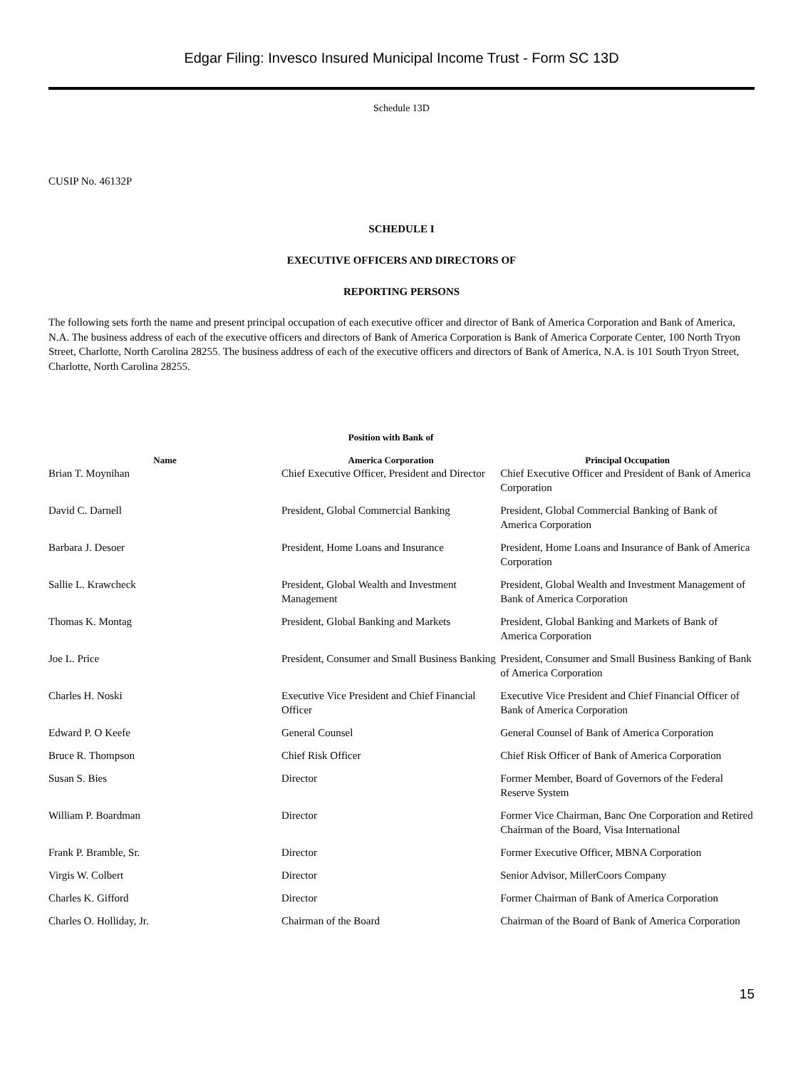Edgar Filing: Invesco Insured Municipal Income Trust - Form SC 13D
Schedule 13D
CUSIP No. 46132P
SCHEDULE I
EXECUTIVE OFFICERS AND DIRECTORS OF
REPORTING PERSONS
The following sets forth the name and present principal occupation of each executive officer and director of Bank of America Corporation and Bank of America, N.A. The business address of each of the executive officers and directors of Bank of America Corporation is Bank of America Corporate Center, 100 North Tryon Street, Charlotte, North Carolina 28255. The business address of each of the executive officers and directors of Bank of America, N.A. is 101 South Tryon Street, Charlotte, North Carolina 28255.
| Name | Position with Bank of America Corporation | Principal Occupation |
| --- | --- | --- |
| Brian T. Moynihan | Chief Executive Officer, President and Director | Chief Executive Officer and President of Bank of America Corporation |
| David C. Darnell | President, Global Commercial Banking | President, Global Commercial Banking of Bank of America Corporation |
| Barbara J. Desoer | President, Home Loans and Insurance | President, Home Loans and Insurance of Bank of America Corporation |
| Sallie L. Krawcheck | President, Global Wealth and Investment Management | President, Global Wealth and Investment Management of Bank of America Corporation |
| Thomas K. Montag | President, Global Banking and Markets | President, Global Banking and Markets of Bank of America Corporation |
| Joe L. Price | President, Consumer and Small Business Banking | President, Consumer and Small Business Banking of Bank of America Corporation |
| Charles H. Noski | Executive Vice President and Chief Financial Officer | Executive Vice President and Chief Financial Officer of Bank of America Corporation |
| Edward P. O Keefe | General Counsel | General Counsel of Bank of America Corporation |
| Bruce R. Thompson | Chief Risk Officer | Chief Risk Officer of Bank of America Corporation |
| Susan S. Bies | Director | Former Member, Board of Governors of the Federal Reserve System |
| William P. Boardman | Director | Former Vice Chairman, Banc One Corporation and Retired Chairman of the Board, Visa International |
| Frank P. Bramble, Sr. | Director | Former Executive Officer, MBNA Corporation |
| Virgis W. Colbert | Director | Senior Advisor, MillerCoors Company |
| Charles K. Gifford | Director | Former Chairman of Bank of America Corporation |
| Charles O. Holliday, Jr. | Chairman of the Board | Chairman of the Board of Bank of America Corporation |
15